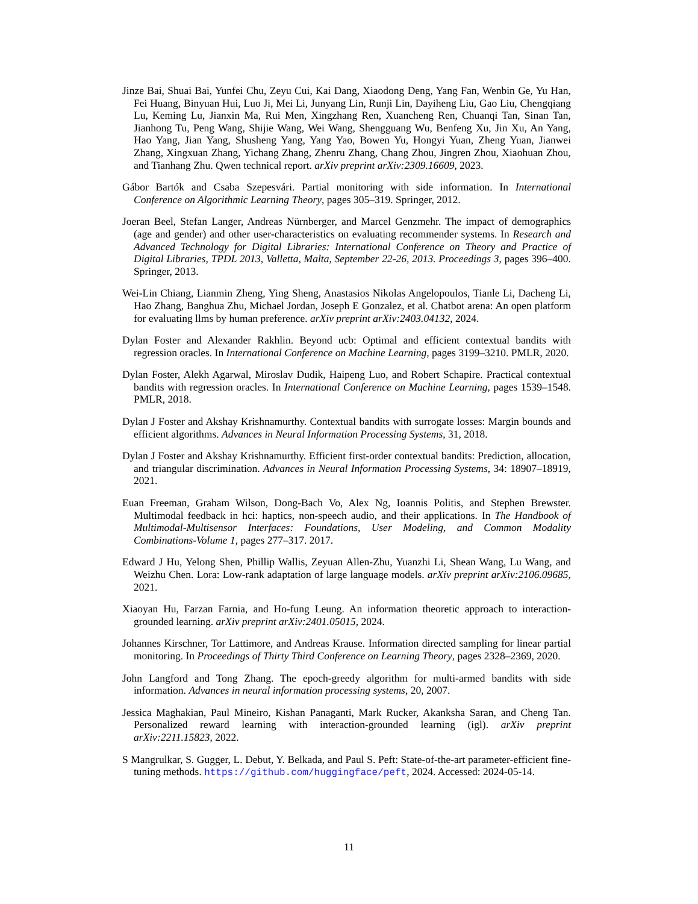Jinze Bai, Shuai Bai, Yunfei Chu, Zeyu Cui, Kai Dang, Xiaodong Deng, Yang Fan, Wenbin Ge, Yu Han, Fei Huang, Binyuan Hui, Luo Ji, Mei Li, Junyang Lin, Runji Lin, Dayiheng Liu, Gao Liu, Chengqiang Lu, Keming Lu, Jianxin Ma, Rui Men, Xingzhang Ren, Xuancheng Ren, Chuanqi Tan, Sinan Tan, Jianhong Tu, Peng Wang, Shijie Wang, Wei Wang, Shengguang Wu, Benfeng Xu, Jin Xu, An Yang, Hao Yang, Jian Yang, Shusheng Yang, Yang Yao, Bowen Yu, Hongyi Yuan, Zheng Yuan, Jianwei Zhang, Xingxuan Zhang, Yichang Zhang, Zhenru Zhang, Chang Zhou, Jingren Zhou, Xiaohuan Zhou, and Tianhang Zhu. Qwen technical report. arXiv preprint arXiv:2309.16609, 2023.
Gábor Bartók and Csaba Szepesvári. Partial monitoring with side information. In International Conference on Algorithmic Learning Theory, pages 305–319. Springer, 2012.
Joeran Beel, Stefan Langer, Andreas Nürnberger, and Marcel Genzmehr. The impact of demographics (age and gender) and other user-characteristics on evaluating recommender systems. In Research and Advanced Technology for Digital Libraries: International Conference on Theory and Practice of Digital Libraries, TPDL 2013, Valletta, Malta, September 22-26, 2013. Proceedings 3, pages 396–400. Springer, 2013.
Wei-Lin Chiang, Lianmin Zheng, Ying Sheng, Anastasios Nikolas Angelopoulos, Tianle Li, Dacheng Li, Hao Zhang, Banghua Zhu, Michael Jordan, Joseph E Gonzalez, et al. Chatbot arena: An open platform for evaluating llms by human preference. arXiv preprint arXiv:2403.04132, 2024.
Dylan Foster and Alexander Rakhlin. Beyond ucb: Optimal and efficient contextual bandits with regression oracles. In International Conference on Machine Learning, pages 3199–3210. PMLR, 2020.
Dylan Foster, Alekh Agarwal, Miroslav Dudik, Haipeng Luo, and Robert Schapire. Practical contextual bandits with regression oracles. In International Conference on Machine Learning, pages 1539–1548. PMLR, 2018.
Dylan J Foster and Akshay Krishnamurthy. Contextual bandits with surrogate losses: Margin bounds and efficient algorithms. Advances in Neural Information Processing Systems, 31, 2018.
Dylan J Foster and Akshay Krishnamurthy. Efficient first-order contextual bandits: Prediction, allocation, and triangular discrimination. Advances in Neural Information Processing Systems, 34: 18907–18919, 2021.
Euan Freeman, Graham Wilson, Dong-Bach Vo, Alex Ng, Ioannis Politis, and Stephen Brewster. Multimodal feedback in hci: haptics, non-speech audio, and their applications. In The Handbook of Multimodal-Multisensor Interfaces: Foundations, User Modeling, and Common Modality Combinations-Volume 1, pages 277–317. 2017.
Edward J Hu, Yelong Shen, Phillip Wallis, Zeyuan Allen-Zhu, Yuanzhi Li, Shean Wang, Lu Wang, and Weizhu Chen. Lora: Low-rank adaptation of large language models. arXiv preprint arXiv:2106.09685, 2021.
Xiaoyan Hu, Farzan Farnia, and Ho-fung Leung. An information theoretic approach to interaction-grounded learning. arXiv preprint arXiv:2401.05015, 2024.
Johannes Kirschner, Tor Lattimore, and Andreas Krause. Information directed sampling for linear partial monitoring. In Proceedings of Thirty Third Conference on Learning Theory, pages 2328–2369, 2020.
John Langford and Tong Zhang. The epoch-greedy algorithm for multi-armed bandits with side information. Advances in neural information processing systems, 20, 2007.
Jessica Maghakian, Paul Mineiro, Kishan Panaganti, Mark Rucker, Akanksha Saran, and Cheng Tan. Personalized reward learning with interaction-grounded learning (igl). arXiv preprint arXiv:2211.15823, 2022.
S Mangrulkar, S. Gugger, L. Debut, Y. Belkada, and Paul S. Peft: State-of-the-art parameter-efficient fine-tuning methods. https://github.com/huggingface/peft, 2024. Accessed: 2024-05-14.
11